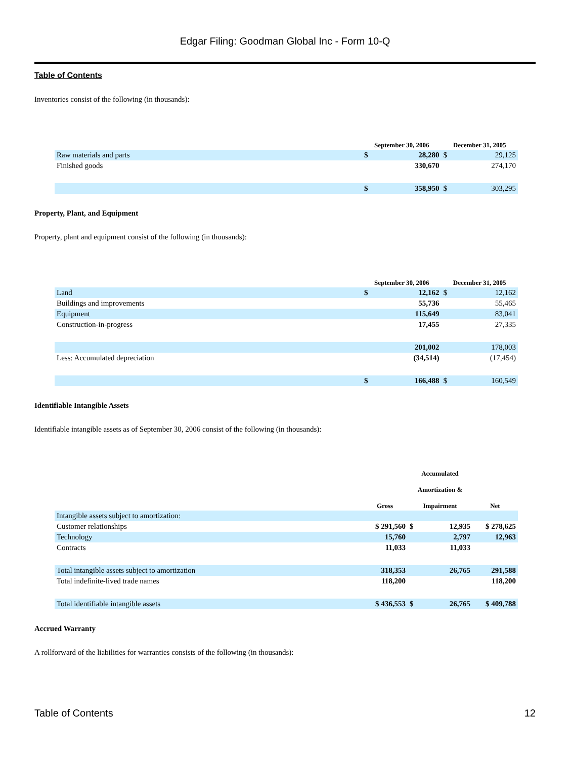Edgar Filing: Goodman Global Inc - Form 10-Q
Table of Contents
Inventories consist of the following (in thousands):
| | September 30, 2006 | | December 31, 2005 | |
| --- | --- | --- | --- | --- |
| Raw materials and parts | $ | 28,280 | $ | 29,125 |
| Finished goods | | 330,670 | | 274,170 |
| | $ | 358,950 | $ | 303,295 |
Property, Plant, and Equipment
Property, plant and equipment consist of the following (in thousands):
| | September 30, 2006 | | December 31, 2005 | |
| --- | --- | --- | --- | --- |
| Land | $ | 12,162 | $ | 12,162 |
| Buildings and improvements | | 55,736 | | 55,465 |
| Equipment | | 115,649 | | 83,041 |
| Construction-in-progress | | 17,455 | | 27,335 |
| | | 201,002 | | 178,003 |
| Less: Accumulated depreciation | | (34,514) | | (17,454) |
| | $ | 166,488 | $ | 160,549 |
Identifiable Intangible Assets
Identifiable intangible assets as of September 30, 2006 consist of the following (in thousands):
| | Gross | Accumulated Amortization & Impairment | | Net |
| --- | --- | --- | --- | --- |
| Intangible assets subject to amortization: | | | | |
| Customer relationships | $ 291,560 | $ | 12,935 | $ 278,625 |
| Technology | 15,760 | | 2,797 | 12,963 |
| Contracts | 11,033 | | 11,033 | |
| Total intangible assets subject to amortization | 318,353 | | 26,765 | 291,588 |
| Total indefinite-lived trade names | 118,200 | | | 118,200 |
| Total identifiable intangible assets | $ 436,553 | $ | 26,765 | $ 409,788 |
Accrued Warranty
A rollforward of the liabilities for warranties consists of the following (in thousands):
Table of Contents 12